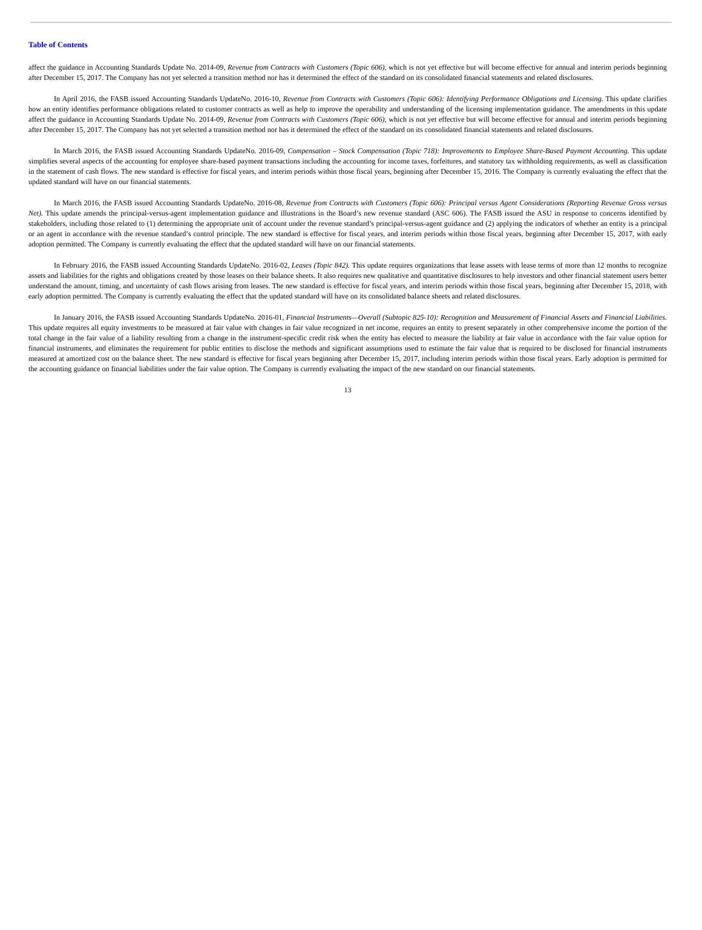Table of Contents
affect the guidance in Accounting Standards Update No. 2014-09, Revenue from Contracts with Customers (Topic 606), which is not yet effective but will become effective for annual and interim periods beginning after December 15, 2017. The Company has not yet selected a transition method nor has it determined the effect of the standard on its consolidated financial statements and related disclosures.
In April 2016, the FASB issued Accounting Standards UpdateNo. 2016-10, Revenue from Contracts with Customers (Topic 606): Identifying Performance Obligations and Licensing. This update clarifies how an entity identifies performance obligations related to customer contracts as well as help to improve the operability and understanding of the licensing implementation guidance. The amendments in this update affect the guidance in Accounting Standards Update No. 2014-09, Revenue from Contracts with Customers (Topic 606), which is not yet effective but will become effective for annual and interim periods beginning after December 15, 2017. The Company has not yet selected a transition method nor has it determined the effect of the standard on its consolidated financial statements and related disclosures.
In March 2016, the FASB issued Accounting Standards UpdateNo. 2016-09, Compensation – Stock Compensation (Topic 718): Improvements to Employee Share-Based Payment Accounting. This update simplifies several aspects of the accounting for employee share-based payment transactions including the accounting for income taxes, forfeitures, and statutory tax withholding requirements, as well as classification in the statement of cash flows. The new standard is effective for fiscal years, and interim periods within those fiscal years, beginning after December 15, 2016. The Company is currently evaluating the effect that the updated standard will have on our financial statements.
In March 2016, the FASB issued Accounting Standards UpdateNo. 2016-08, Revenue from Contracts with Customers (Topic 606): Principal versus Agent Considerations (Reporting Revenue Gross versus Net). This update amends the principal-versus-agent implementation guidance and illustrations in the Board’s new revenue standard (ASC 606). The FASB issued the ASU in response to concerns identified by stakeholders, including those related to (1) determining the appropriate unit of account under the revenue standard’s principal-versus-agent guidance and (2) applying the indicators of whether an entity is a principal or an agent in accordance with the revenue standard’s control principle. The new standard is effective for fiscal years, and interim periods within those fiscal years, beginning after December 15, 2017, with early adoption permitted. The Company is currently evaluating the effect that the updated standard will have on our financial statements.
In February 2016, the FASB issued Accounting Standards UpdateNo. 2016-02, Leases (Topic 842). This update requires organizations that lease assets with lease terms of more than 12 months to recognize assets and liabilities for the rights and obligations created by those leases on their balance sheets. It also requires new qualitative and quantitative disclosures to help investors and other financial statement users better understand the amount, timing, and uncertainty of cash flows arising from leases. The new standard is effective for fiscal years, and interim periods within those fiscal years, beginning after December 15, 2018, with early adoption permitted. The Company is currently evaluating the effect that the updated standard will have on its consolidated balance sheets and related disclosures.
In January 2016, the FASB issued Accounting Standards UpdateNo. 2016-01, Financial Instruments—Overall (Subtopic 825-10): Recognition and Measurement of Financial Assets and Financial Liabilities. This update requires all equity investments to be measured at fair value with changes in fair value recognized in net income, requires an entity to present separately in other comprehensive income the portion of the total change in the fair value of a liability resulting from a change in the instrument-specific credit risk when the entity has elected to measure the liability at fair value in accordance with the fair value option for financial instruments, and eliminates the requirement for public entities to disclose the methods and significant assumptions used to estimate the fair value that is required to be disclosed for financial instruments measured at amortized cost on the balance sheet. The new standard is effective for fiscal years beginning after December 15, 2017, including interim periods within those fiscal years. Early adoption is permitted for the accounting guidance on financial liabilities under the fair value option. The Company is currently evaluating the impact of the new standard on our financial statements.
13